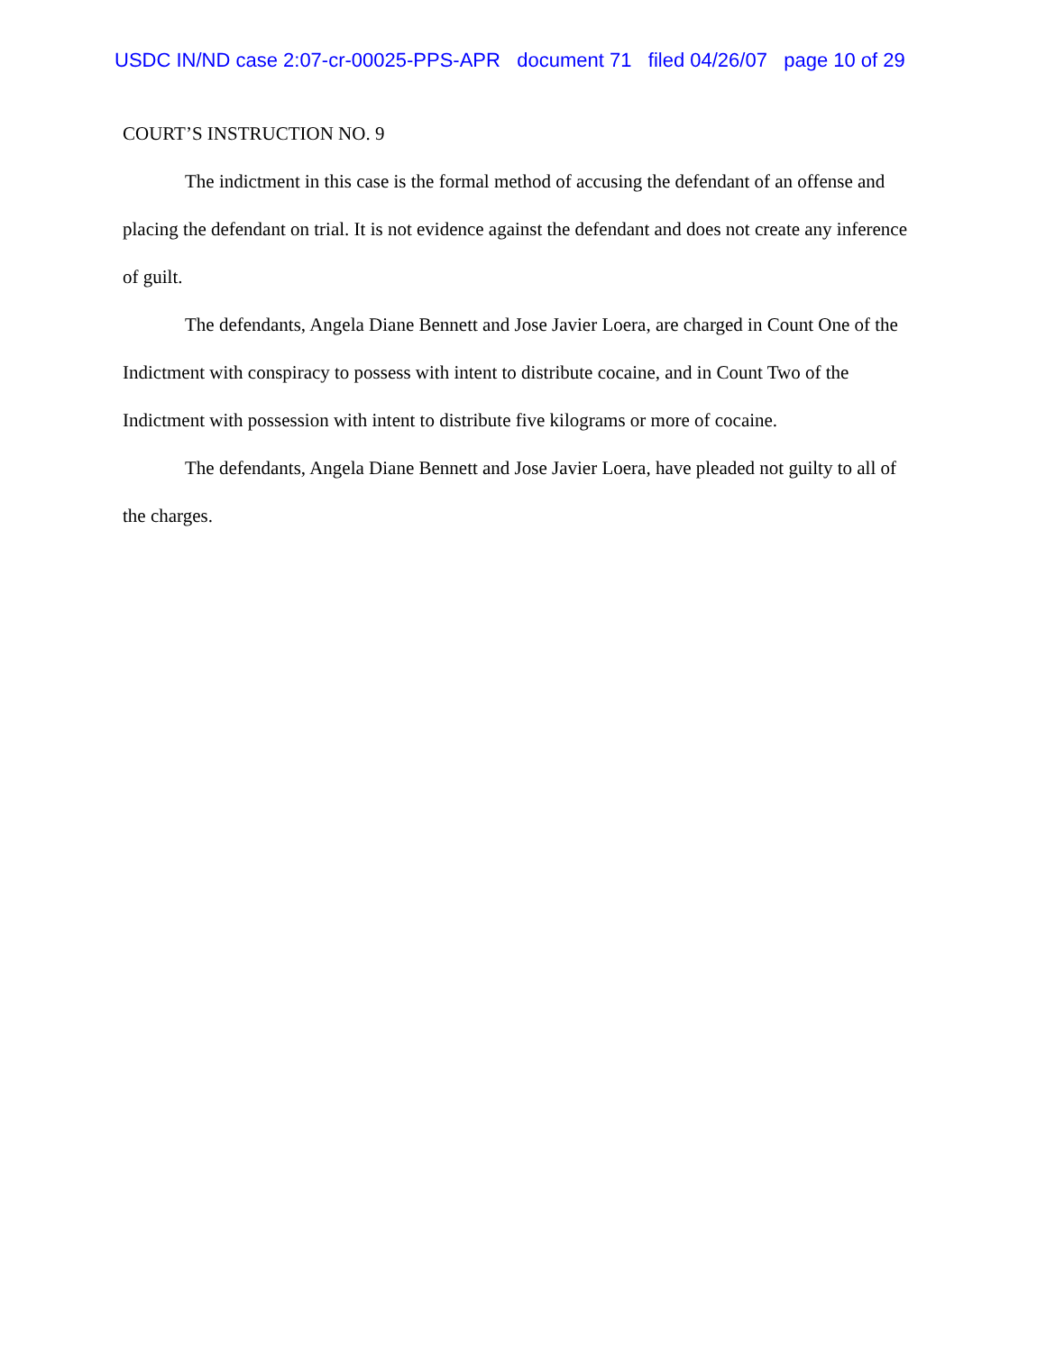USDC IN/ND case 2:07-cr-00025-PPS-APR document 71 filed 04/26/07 page 10 of 29
COURT’S INSTRUCTION NO. 9
The indictment in this case is the formal method of accusing the defendant of an offense and placing the defendant on trial. It is not evidence against the defendant and does not create any inference of guilt.
The defendants, Angela Diane Bennett and Jose Javier Loera, are charged in Count One of the Indictment with conspiracy to possess with intent to distribute cocaine, and in Count Two of the Indictment with possession with intent to distribute five kilograms or more of cocaine.
The defendants, Angela Diane Bennett and Jose Javier Loera, have pleaded not guilty to all of the charges.